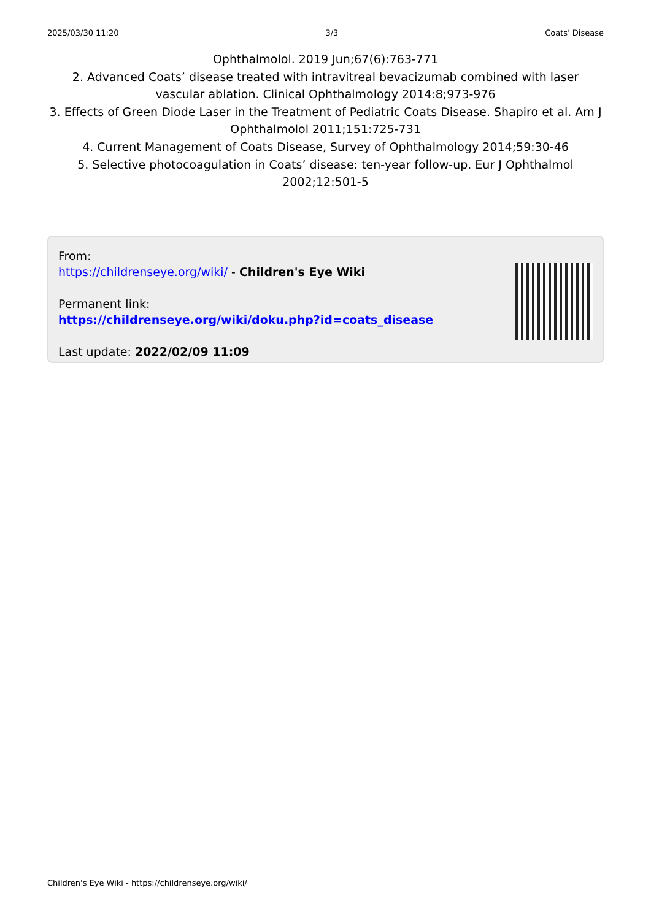2025/03/30 11:20 3/3 Coats' Disease
Ophthalmolol. 2019 Jun;67(6):763-771
2. Advanced Coats’ disease treated with intravitreal bevacizumab combined with laser vascular ablation. Clinical Ophthalmology 2014:8;973-976
3. Effects of Green Diode Laser in the Treatment of Pediatric Coats Disease. Shapiro et al. Am J Ophthalmolol 2011;151:725-731
4. Current Management of Coats Disease, Survey of Ophthalmology 2014;59:30-46
5. Selective photocoagulation in Coats’ disease: ten-year follow-up. Eur J Ophthalmol 2002;12:501-5
From:
https://childrenseye.org/wiki/ - Children's Eye Wiki
Permanent link:
https://childrenseye.org/wiki/doku.php?id=coats_disease
Last update: 2022/02/09 11:09
Children's Eye Wiki - https://childrenseye.org/wiki/